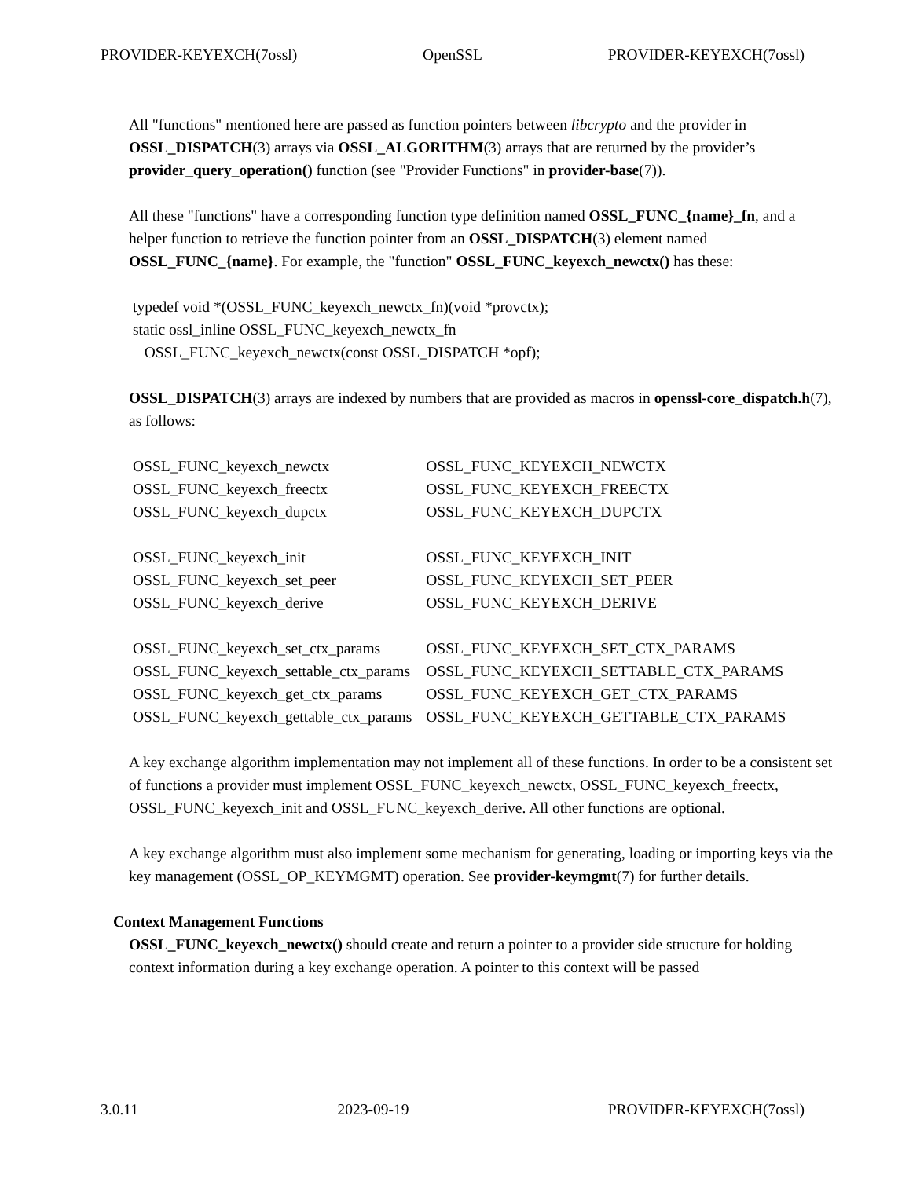PROVIDER-KEYEXCH(7ossl) OpenSSL PROVIDER-KEYEXCH(7ossl)
All "functions" mentioned here are passed as function pointers between libcrypto and the provider in OSSL_DISPATCH(3) arrays via OSSL_ALGORITHM(3) arrays that are returned by the provider’s provider_query_operation() function (see "Provider Functions" in provider-base(7)).
All these "functions" have a corresponding function type definition named OSSL_FUNC_{name}_fn, and a helper function to retrieve the function pointer from an OSSL_DISPATCH(3) element named OSSL_FUNC_{name}. For example, the "function" OSSL_FUNC_keyexch_newctx() has these:
typedef void *(OSSL_FUNC_keyexch_newctx_fn)(void *provctx); static ossl_inline OSSL_FUNC_keyexch_newctx_fn OSSL_FUNC_keyexch_newctx(const OSSL_DISPATCH *opf);
OSSL_DISPATCH(3) arrays are indexed by numbers that are provided as macros in openssl-core_dispatch.h(7), as follows:
| OSSL_FUNC_keyexch_newctx | OSSL_FUNC_KEYEXCH_NEWCTX |
| OSSL_FUNC_keyexch_freectx | OSSL_FUNC_KEYEXCH_FREECTX |
| OSSL_FUNC_keyexch_dupctx | OSSL_FUNC_KEYEXCH_DUPCTX |
| OSSL_FUNC_keyexch_init | OSSL_FUNC_KEYEXCH_INIT |
| OSSL_FUNC_keyexch_set_peer | OSSL_FUNC_KEYEXCH_SET_PEER |
| OSSL_FUNC_keyexch_derive | OSSL_FUNC_KEYEXCH_DERIVE |
| OSSL_FUNC_keyexch_set_ctx_params | OSSL_FUNC_KEYEXCH_SET_CTX_PARAMS |
| OSSL_FUNC_keyexch_settable_ctx_params | OSSL_FUNC_KEYEXCH_SETTABLE_CTX_PARAMS |
| OSSL_FUNC_keyexch_get_ctx_params | OSSL_FUNC_KEYEXCH_GET_CTX_PARAMS |
| OSSL_FUNC_keyexch_gettable_ctx_params | OSSL_FUNC_KEYEXCH_GETTABLE_CTX_PARAMS |
A key exchange algorithm implementation may not implement all of these functions. In order to be a consistent set of functions a provider must implement OSSL_FUNC_keyexch_newctx, OSSL_FUNC_keyexch_freectx, OSSL_FUNC_keyexch_init and OSSL_FUNC_keyexch_derive. All other functions are optional.
A key exchange algorithm must also implement some mechanism for generating, loading or importing keys via the key management (OSSL_OP_KEYMGMT) operation. See provider-keymgmt(7) for further details.
Context Management Functions
OSSL_FUNC_keyexch_newctx() should create and return a pointer to a provider side structure for holding context information during a key exchange operation. A pointer to this context will be passed
3.0.11 2023-09-19 PROVIDER-KEYEXCH(7ossl)